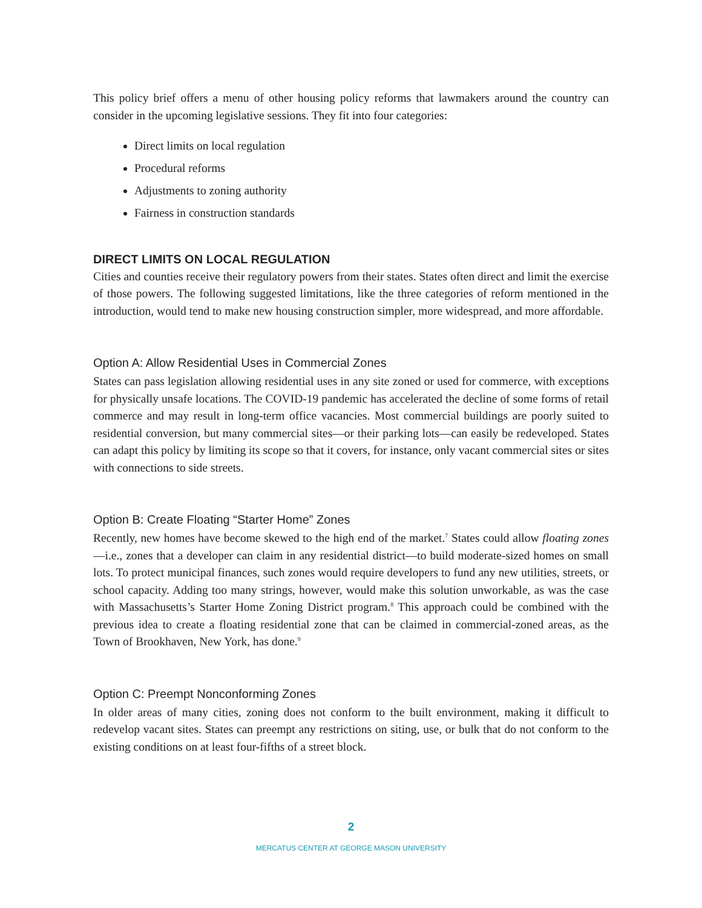This policy brief offers a menu of other housing policy reforms that lawmakers around the country can consider in the upcoming legislative sessions. They fit into four categories:
Direct limits on local regulation
Procedural reforms
Adjustments to zoning authority
Fairness in construction standards
DIRECT LIMITS ON LOCAL REGULATION
Cities and counties receive their regulatory powers from their states. States often direct and limit the exercise of those powers. The following suggested limitations, like the three categories of reform mentioned in the introduction, would tend to make new housing construction simpler, more widespread, and more affordable.
Option A: Allow Residential Uses in Commercial Zones
States can pass legislation allowing residential uses in any site zoned or used for commerce, with exceptions for physically unsafe locations. The COVID-19 pandemic has accelerated the decline of some forms of retail commerce and may result in long-term office vacancies. Most commercial buildings are poorly suited to residential conversion, but many commercial sites—or their parking lots—can easily be redeveloped. States can adapt this policy by limiting its scope so that it covers, for instance, only vacant commercial sites or sites with connections to side streets.
Option B: Create Floating “Starter Home” Zones
Recently, new homes have become skewed to the high end of the market.<sup>7</sup> States could allow floating zones—i.e., zones that a developer can claim in any residential district—to build moderate-sized homes on small lots. To protect municipal finances, such zones would require developers to fund any new utilities, streets, or school capacity. Adding too many strings, however, would make this solution unworkable, as was the case with Massachusetts’s Starter Home Zoning District program.<sup>8</sup> This approach could be combined with the previous idea to create a floating residential zone that can be claimed in commercial-zoned areas, as the Town of Brookhaven, New York, has done.<sup>9</sup>
Option C: Preempt Nonconforming Zones
In older areas of many cities, zoning does not conform to the built environment, making it difficult to redevelop vacant sites. States can preempt any restrictions on siting, use, or bulk that do not conform to the existing conditions on at least four-fifths of a street block.
2
MERCATUS CENTER AT GEORGE MASON UNIVERSITY